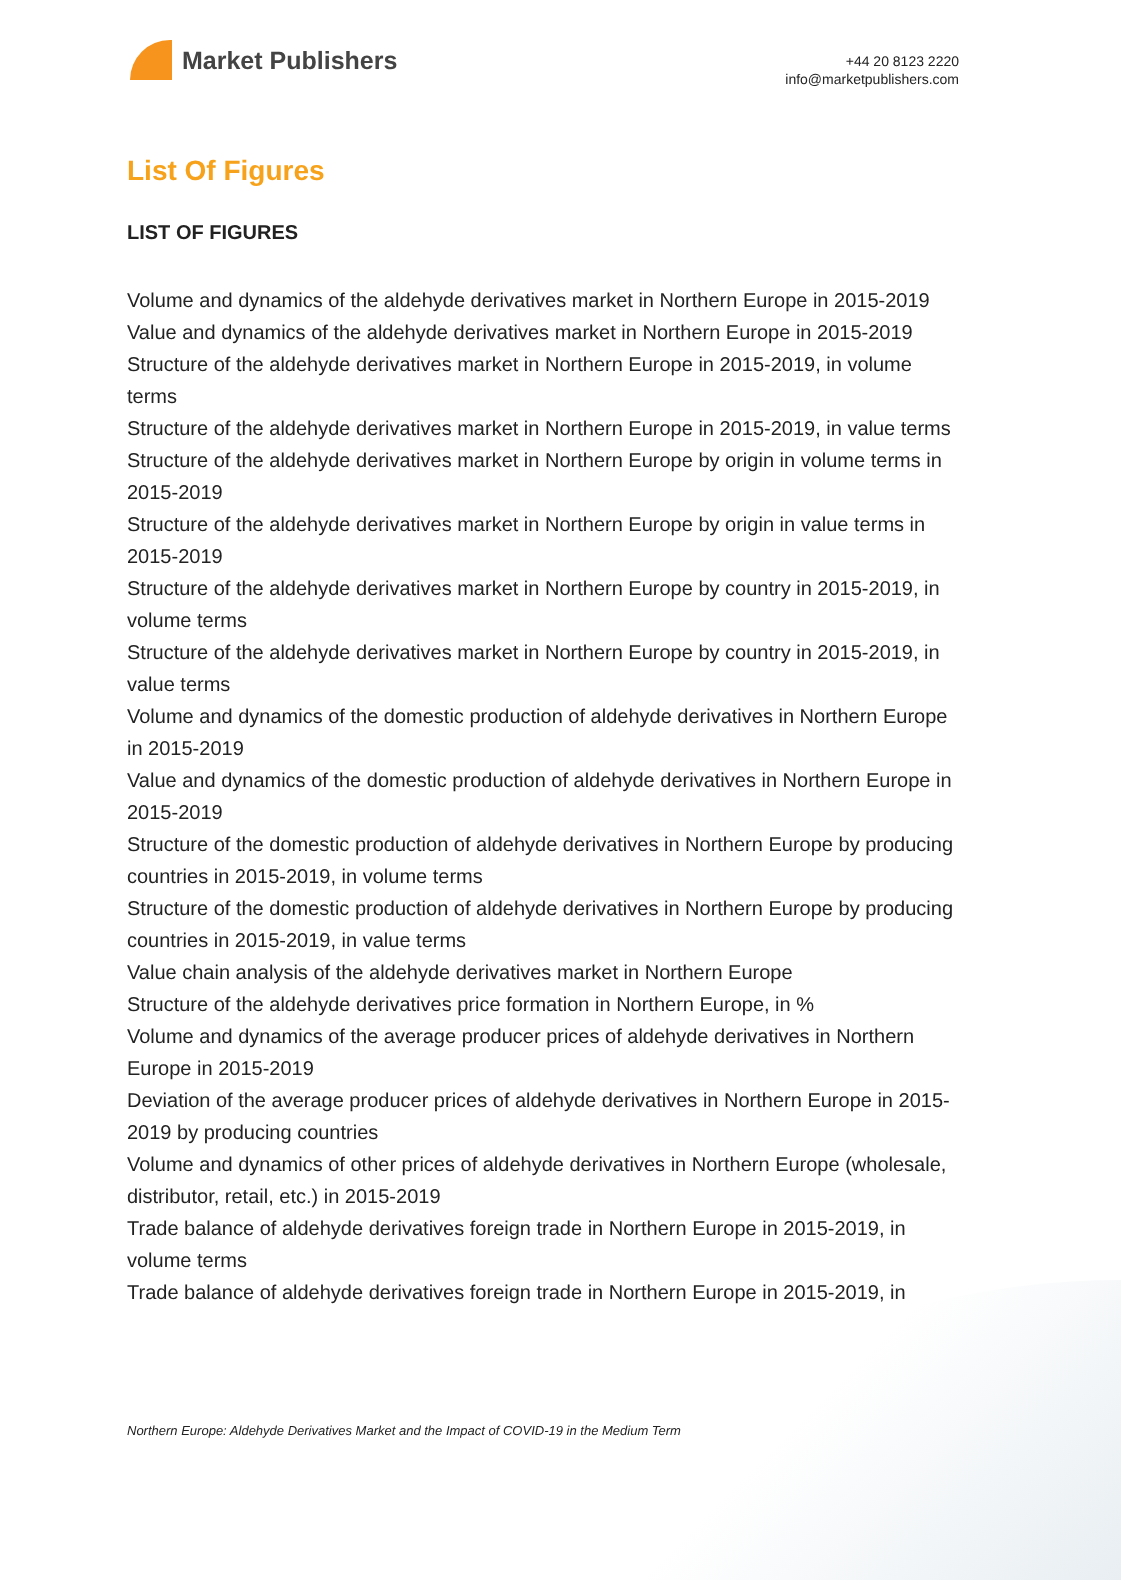Market Publishers
+44 20 8123 2220
info@marketpublishers.com
List Of Figures
LIST OF FIGURES
Volume and dynamics of the aldehyde derivatives market in Northern Europe in 2015-2019
Value and dynamics of the aldehyde derivatives market in Northern Europe in 2015-2019
Structure of the aldehyde derivatives market in Northern Europe in 2015-2019, in volume terms
Structure of the aldehyde derivatives market in Northern Europe in 2015-2019, in value terms
Structure of the aldehyde derivatives market in Northern Europe by origin in volume terms in 2015-2019
Structure of the aldehyde derivatives market in Northern Europe by origin in value terms in 2015-2019
Structure of the aldehyde derivatives market in Northern Europe by country in 2015-2019, in volume terms
Structure of the aldehyde derivatives market in Northern Europe by country in 2015-2019, in value terms
Volume and dynamics of the domestic production of aldehyde derivatives in Northern Europe in 2015-2019
Value and dynamics of the domestic production of aldehyde derivatives in Northern Europe in 2015-2019
Structure of the domestic production of aldehyde derivatives in Northern Europe by producing countries in 2015-2019, in volume terms
Structure of the domestic production of aldehyde derivatives in Northern Europe by producing countries in 2015-2019, in value terms
Value chain analysis of the aldehyde derivatives market in Northern Europe
Structure of the aldehyde derivatives price formation in Northern Europe, in %
Volume and dynamics of the average producer prices of aldehyde derivatives in Northern Europe in 2015-2019
Deviation of the average producer prices of aldehyde derivatives in Northern Europe in 2015-2019 by producing countries
Volume and dynamics of other prices of aldehyde derivatives in Northern Europe (wholesale, distributor, retail, etc.) in 2015-2019
Trade balance of aldehyde derivatives foreign trade in Northern Europe in 2015-2019, in volume terms
Trade balance of aldehyde derivatives foreign trade in Northern Europe in 2015-2019, in
Northern Europe: Aldehyde Derivatives Market and the Impact of COVID-19 in the Medium Term